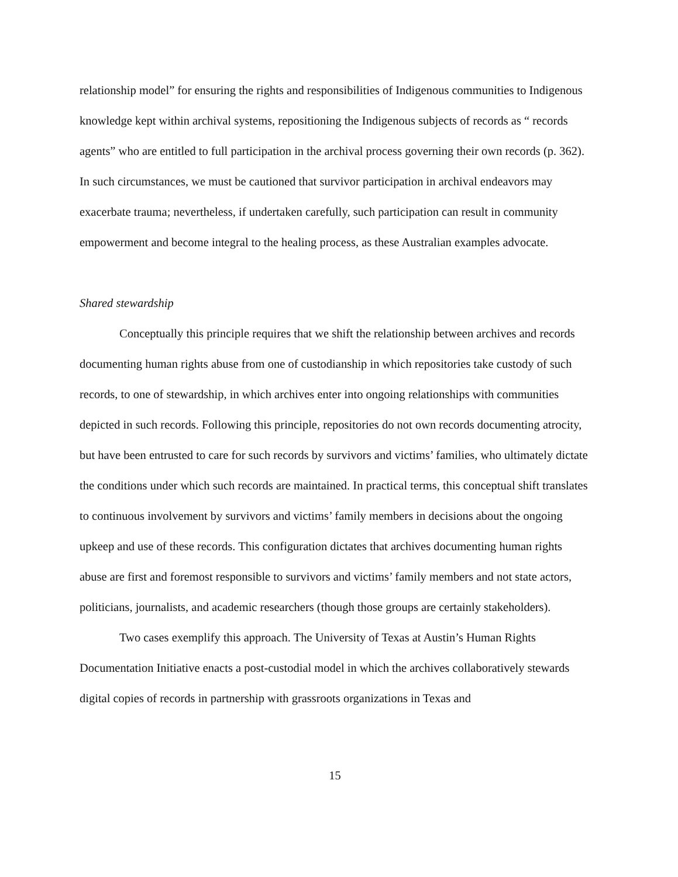relationship model” for ensuring the rights and responsibilities of Indigenous communities to Indigenous knowledge kept within archival systems, repositioning the Indigenous subjects of records as “ records agents” who are entitled to full participation in the archival process governing their own records (p. 362). In such circumstances, we must be cautioned that survivor participation in archival endeavors may exacerbate trauma; nevertheless, if undertaken carefully, such participation can result in community empowerment and become integral to the healing process, as these Australian examples advocate.
Shared stewardship
Conceptually this principle requires that we shift the relationship between archives and records documenting human rights abuse from one of custodianship in which repositories take custody of such records, to one of stewardship, in which archives enter into ongoing relationships with communities depicted in such records. Following this principle, repositories do not own records documenting atrocity, but have been entrusted to care for such records by survivors and victims’ families, who ultimately dictate the conditions under which such records are maintained. In practical terms, this conceptual shift translates to continuous involvement by survivors and victims’ family members in decisions about the ongoing upkeep and use of these records. This configuration dictates that archives documenting human rights abuse are first and foremost responsible to survivors and victims’ family members and not state actors, politicians, journalists, and academic researchers (though those groups are certainly stakeholders).
Two cases exemplify this approach. The University of Texas at Austin’s Human Rights Documentation Initiative enacts a post-custodial model in which the archives collaboratively stewards digital copies of records in partnership with grassroots organizations in Texas and
15